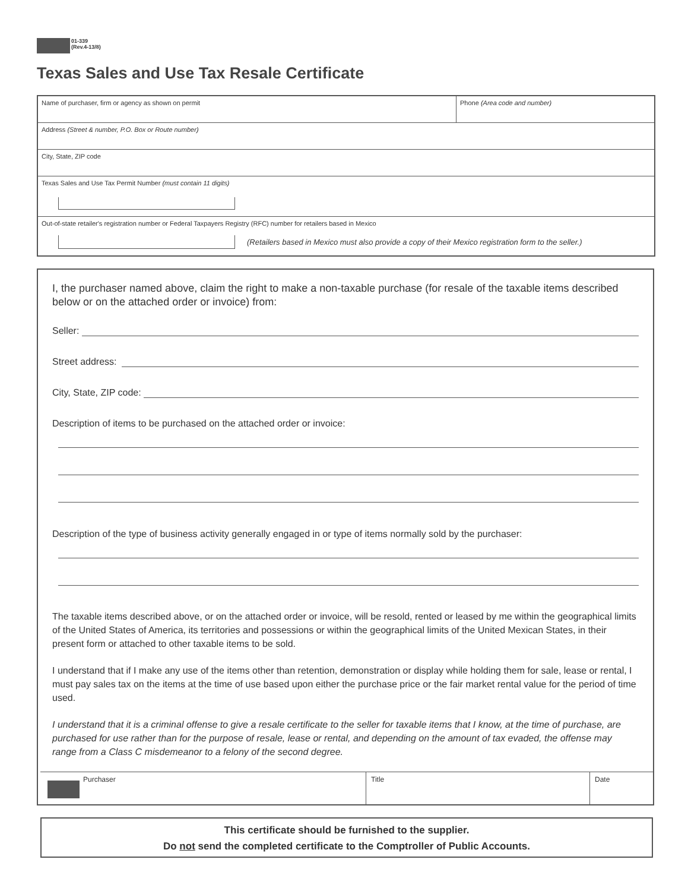01-339
(Rev.4-13/8)
Texas Sales and Use Tax Resale Certificate
Name of purchaser, firm or agency as shown on permit Phone (Area code and number)
Address (Street & number, P.O. Box or Route number)
City, State, ZIP code
Texas Sales and Use Tax Permit Number (must contain 11 digits)
Out-of-state retailer's registration number or Federal Taxpayers Registry (RFC) number for retailers based in Mexico
(Retailers based in Mexico must also provide a copy of their Mexico registration form to the seller.)
I, the purchaser named above, claim the right to make a non-taxable purchase (for resale of the taxable items described below or on the attached order or invoice) from:
Seller:
Street address:
City, State, ZIP code:
Description of items to be purchased on the attached order or invoice:
Description of the type of business activity generally engaged in or type of items normally sold by the purchaser:
The taxable items described above, or on the attached order or invoice, will be resold, rented or leased by me within the geographical limits of the United States of America, its territories and possessions or within the geographical limits of the United Mexican States, in their present form or attached to other taxable items to be sold.
I understand that if I make any use of the items other than retention, demonstration or display while holding them for sale, lease or rental, I must pay sales tax on the items at the time of use based upon either the purchase price or the fair market rental value for the period of time used.
I understand that it is a criminal offense to give a resale certificate to the seller for taxable items that I know, at the time of purchase, are purchased for use rather than for the purpose of resale, lease or rental, and depending on the amount of tax evaded, the offense may range from a Class C misdemeanor to a felony of the second degree.
Purchaser Title Date
This certificate should be furnished to the supplier.
Do not send the completed certificate to the Comptroller of Public Accounts.